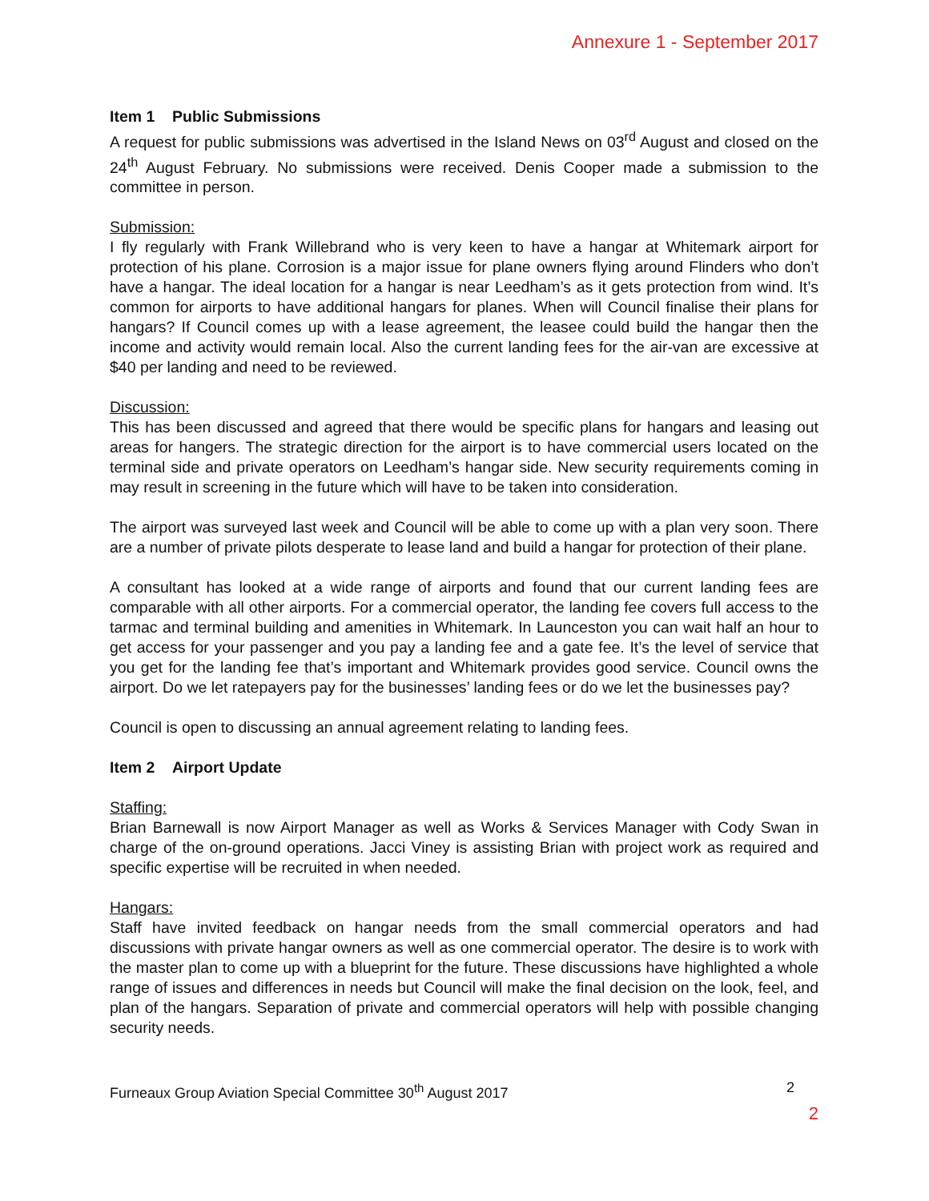Annexure 1 - September 2017
Item 1 Public Submissions
A request for public submissions was advertised in the Island News on 03<sup>rd</sup> August and closed on the 24<sup>th</sup> August February. No submissions were received. Denis Cooper made a submission to the committee in person.
Submission:
I fly regularly with Frank Willebrand who is very keen to have a hangar at Whitemark airport for protection of his plane. Corrosion is a major issue for plane owners flying around Flinders who don’t have a hangar. The ideal location for a hangar is near Leedham’s as it gets protection from wind. It’s common for airports to have additional hangars for planes. When will Council finalise their plans for hangars? If Council comes up with a lease agreement, the leasee could build the hangar then the income and activity would remain local. Also the current landing fees for the air-van are excessive at $40 per landing and need to be reviewed.
Discussion:
This has been discussed and agreed that there would be specific plans for hangars and leasing out areas for hangers. The strategic direction for the airport is to have commercial users located on the terminal side and private operators on Leedham’s hangar side. New security requirements coming in may result in screening in the future which will have to be taken into consideration.
The airport was surveyed last week and Council will be able to come up with a plan very soon. There are a number of private pilots desperate to lease land and build a hangar for protection of their plane.
A consultant has looked at a wide range of airports and found that our current landing fees are comparable with all other airports. For a commercial operator, the landing fee covers full access to the tarmac and terminal building and amenities in Whitemark. In Launceston you can wait half an hour to get access for your passenger and you pay a landing fee and a gate fee. It’s the level of service that you get for the landing fee that’s important and Whitemark provides good service. Council owns the airport. Do we let ratepayers pay for the businesses’ landing fees or do we let the businesses pay?
Council is open to discussing an annual agreement relating to landing fees.
Item 2 Airport Update
Staffing:
Brian Barnewall is now Airport Manager as well as Works & Services Manager with Cody Swan in charge of the on-ground operations. Jacci Viney is assisting Brian with project work as required and specific expertise will be recruited in when needed.
Hangars:
Staff have invited feedback on hangar needs from the small commercial operators and had discussions with private hangar owners as well as one commercial operator. The desire is to work with the master plan to come up with a blueprint for the future. These discussions have highlighted a whole range of issues and differences in needs but Council will make the final decision on the look, feel, and plan of the hangars. Separation of private and commercial operators will help with possible changing security needs.
Furneaux Group Aviation Special Committee 30<sup>th</sup> August 2017 2
2